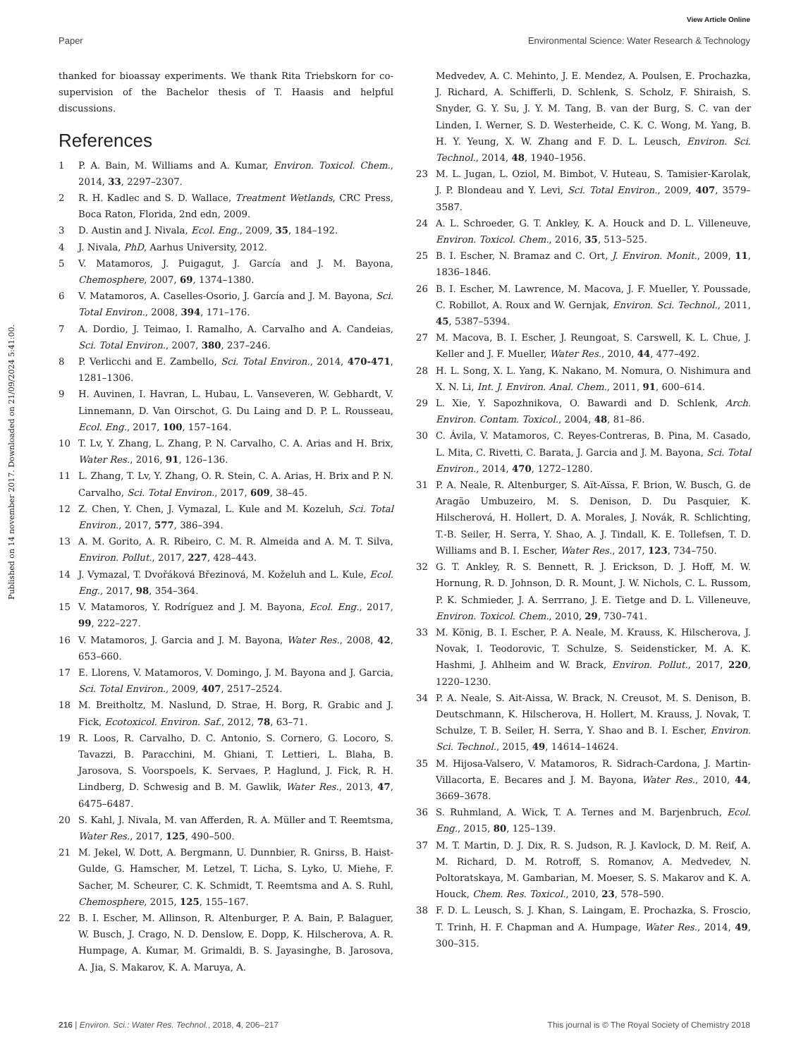View Article Online
Paper Environmental Science: Water Research & Technology
Published on 14 november 2017. Downloaded on 21/09/2024 5:41:00.
thanked for bioassay experiments. We thank Rita Triebskorn for co-supervision of the Bachelor thesis of T. Haasis and helpful discussions.
References
1 P. A. Bain, M. Williams and A. Kumar, Environ. Toxicol. Chem., 2014, 33, 2297–2307.
2 R. H. Kadlec and S. D. Wallace, Treatment Wetlands, CRC Press, Boca Raton, Florida, 2nd edn, 2009.
3 D. Austin and J. Nivala, Ecol. Eng., 2009, 35, 184–192.
4 J. Nivala, PhD, Aarhus University, 2012.
5 V. Matamoros, J. Puigagut, J. García and J. M. Bayona, Chemosphere, 2007, 69, 1374–1380.
6 V. Matamoros, A. Caselles-Osorio, J. García and J. M. Bayona, Sci. Total Environ., 2008, 394, 171–176.
7 A. Dordio, J. Teimao, I. Ramalho, A. Carvalho and A. Candeias, Sci. Total Environ., 2007, 380, 237–246.
8 P. Verlicchi and E. Zambello, Sci. Total Environ., 2014, 470-471, 1281–1306.
9 H. Auvinen, I. Havran, L. Hubau, L. Vanseveren, W. Gebhardt, V. Linnemann, D. Van Oirschot, G. Du Laing and D. P. L. Rousseau, Ecol. Eng., 2017, 100, 157–164.
10 T. Lv, Y. Zhang, L. Zhang, P. N. Carvalho, C. A. Arias and H. Brix, Water Res., 2016, 91, 126–136.
11 L. Zhang, T. Lv, Y. Zhang, O. R. Stein, C. A. Arias, H. Brix and P. N. Carvalho, Sci. Total Environ., 2017, 609, 38–45.
12 Z. Chen, Y. Chen, J. Vymazal, L. Kule and M. Kozeluh, Sci. Total Environ., 2017, 577, 386–394.
13 A. M. Gorito, A. R. Ribeiro, C. M. R. Almeida and A. M. T. Silva, Environ. Pollut., 2017, 227, 428–443.
14 J. Vymazal, T. Dvořáková Březinová, M. Koželuh and L. Kule, Ecol. Eng., 2017, 98, 354–364.
15 V. Matamoros, Y. Rodríguez and J. M. Bayona, Ecol. Eng., 2017, 99, 222–227.
16 V. Matamoros, J. Garcia and J. M. Bayona, Water Res., 2008, 42, 653–660.
17 E. Llorens, V. Matamoros, V. Domingo, J. M. Bayona and J. Garcia, Sci. Total Environ., 2009, 407, 2517–2524.
18 M. Breitholtz, M. Naslund, D. Strae, H. Borg, R. Grabic and J. Fick, Ecotoxicol. Environ. Saf., 2012, 78, 63–71.
19 R. Loos, R. Carvalho, D. C. Antonio, S. Cornero, G. Locoro, S. Tavazzi, B. Paracchini, M. Ghiani, T. Lettieri, L. Blaha, B. Jarosova, S. Voorspoels, K. Servaes, P. Haglund, J. Fick, R. H. Lindberg, D. Schwesig and B. M. Gawlik, Water Res., 2013, 47, 6475–6487.
20 S. Kahl, J. Nivala, M. van Afferden, R. A. Müller and T. Reemtsma, Water Res., 2017, 125, 490–500.
21 M. Jekel, W. Dott, A. Bergmann, U. Dunnbier, R. Gnirss, B. Haist-Gulde, G. Hamscher, M. Letzel, T. Licha, S. Lyko, U. Miehe, F. Sacher, M. Scheurer, C. K. Schmidt, T. Reemtsma and A. S. Ruhl, Chemosphere, 2015, 125, 155–167.
22 B. I. Escher, M. Allinson, R. Altenburger, P. A. Bain, P. Balaguer, W. Busch, J. Crago, N. D. Denslow, E. Dopp, K. Hilscherova, A. R. Humpage, A. Kumar, M. Grimaldi, B. S. Jayasinghe, B. Jarosova, A. Jia, S. Makarov, K. A. Maruya, A.
Medvedev, A. C. Mehinto, J. E. Mendez, A. Poulsen, E. Prochazka, J. Richard, A. Schifferli, D. Schlenk, S. Scholz, F. Shiraish, S. Snyder, G. Y. Su, J. Y. M. Tang, B. van der Burg, S. C. van der Linden, I. Werner, S. D. Westerheide, C. K. C. Wong, M. Yang, B. H. Y. Yeung, X. W. Zhang and F. D. L. Leusch, Environ. Sci. Technol., 2014, 48, 1940–1956.
23 M. L. Jugan, L. Oziol, M. Bimbot, V. Huteau, S. Tamisier-Karolak, J. P. Blondeau and Y. Levi, Sci. Total Environ., 2009, 407, 3579–3587.
24 A. L. Schroeder, G. T. Ankley, K. A. Houck and D. L. Villeneuve, Environ. Toxicol. Chem., 2016, 35, 513–525.
25 B. I. Escher, N. Bramaz and C. Ort, J. Environ. Monit., 2009, 11, 1836–1846.
26 B. I. Escher, M. Lawrence, M. Macova, J. F. Mueller, Y. Poussade, C. Robillot, A. Roux and W. Gernjak, Environ. Sci. Technol., 2011, 45, 5387–5394.
27 M. Macova, B. I. Escher, J. Reungoat, S. Carswell, K. L. Chue, J. Keller and J. F. Mueller, Water Res., 2010, 44, 477–492.
28 H. L. Song, X. L. Yang, K. Nakano, M. Nomura, O. Nishimura and X. N. Li, Int. J. Environ. Anal. Chem., 2011, 91, 600–614.
29 L. Xie, Y. Sapozhnikova, O. Bawardi and D. Schlenk, Arch. Environ. Contam. Toxicol., 2004, 48, 81–86.
30 C. Ávila, V. Matamoros, C. Reyes-Contreras, B. Pina, M. Casado, L. Mita, C. Rivetti, C. Barata, J. Garcia and J. M. Bayona, Sci. Total Environ., 2014, 470, 1272–1280.
31 P. A. Neale, R. Altenburger, S. Aït-Aïssa, F. Brion, W. Busch, G. de Aragão Umbuzeiro, M. S. Denison, D. Du Pasquier, K. Hilscherová, H. Hollert, D. A. Morales, J. Novák, R. Schlichting, T.-B. Seiler, H. Serra, Y. Shao, A. J. Tindall, K. E. Tollefsen, T. D. Williams and B. I. Escher, Water Res., 2017, 123, 734–750.
32 G. T. Ankley, R. S. Bennett, R. J. Erickson, D. J. Hoff, M. W. Hornung, R. D. Johnson, D. R. Mount, J. W. Nichols, C. L. Russom, P. K. Schmieder, J. A. Serrrano, J. E. Tietge and D. L. Villeneuve, Environ. Toxicol. Chem., 2010, 29, 730–741.
33 M. König, B. I. Escher, P. A. Neale, M. Krauss, K. Hilscherova, J. Novak, I. Teodorovic, T. Schulze, S. Seidensticker, M. A. K. Hashmi, J. Ahlheim and W. Brack, Environ. Pollut., 2017, 220, 1220–1230.
34 P. A. Neale, S. Ait-Aissa, W. Brack, N. Creusot, M. S. Denison, B. Deutschmann, K. Hilscherova, H. Hollert, M. Krauss, J. Novak, T. Schulze, T. B. Seiler, H. Serra, Y. Shao and B. I. Escher, Environ. Sci. Technol., 2015, 49, 14614–14624.
35 M. Hijosa-Valsero, V. Matamoros, R. Sidrach-Cardona, J. Martin-Villacorta, E. Becares and J. M. Bayona, Water Res., 2010, 44, 3669–3678.
36 S. Ruhmland, A. Wick, T. A. Ternes and M. Barjenbruch, Ecol. Eng., 2015, 80, 125–139.
37 M. T. Martin, D. J. Dix, R. S. Judson, R. J. Kavlock, D. M. Reif, A. M. Richard, D. M. Rotroff, S. Romanov, A. Medvedev, N. Poltoratskaya, M. Gambarian, M. Moeser, S. S. Makarov and K. A. Houck, Chem. Res. Toxicol., 2010, 23, 578–590.
38 F. D. L. Leusch, S. J. Khan, S. Laingam, E. Prochazka, S. Froscio, T. Trinh, H. F. Chapman and A. Humpage, Water Res., 2014, 49, 300–315.
216 | Environ. Sci.: Water Res. Technol., 2018, 4, 206–217 This journal is © The Royal Society of Chemistry 2018